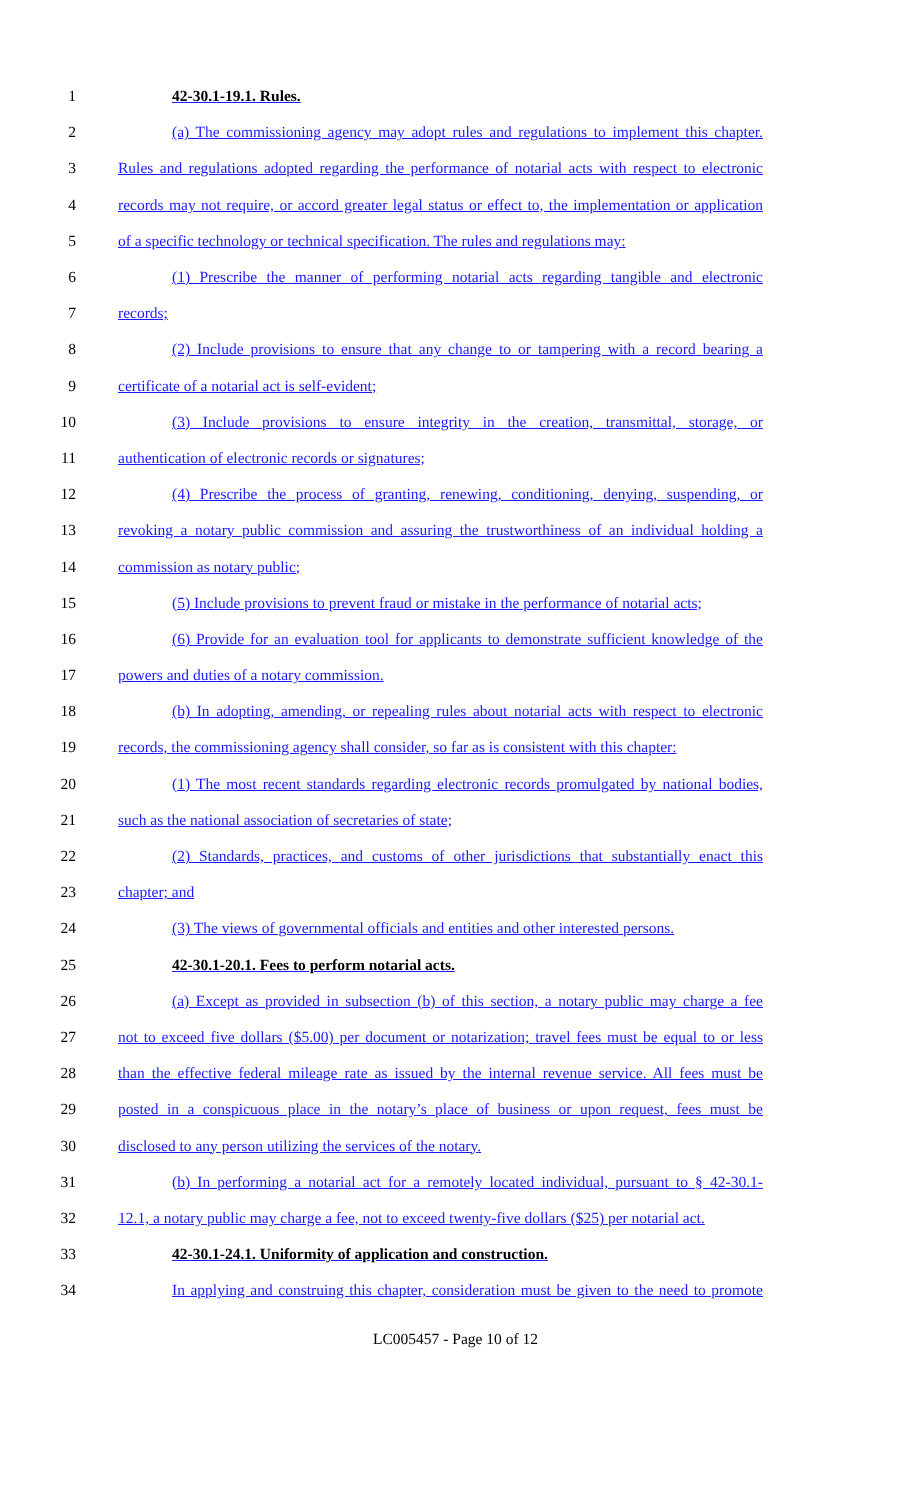1 42-30.1-19.1. Rules.
2 (a) The commissioning agency may adopt rules and regulations to implement this chapter.
3 Rules and regulations adopted regarding the performance of notarial acts with respect to electronic
4 records may not require, or accord greater legal status or effect to, the implementation or application
5 of a specific technology or technical specification. The rules and regulations may:
6 (1) Prescribe the manner of performing notarial acts regarding tangible and electronic
7 records;
8 (2) Include provisions to ensure that any change to or tampering with a record bearing a
9 certificate of a notarial act is self-evident;
10 (3) Include provisions to ensure integrity in the creation, transmittal, storage, or
11 authentication of electronic records or signatures;
12 (4) Prescribe the process of granting, renewing, conditioning, denying, suspending, or
13 revoking a notary public commission and assuring the trustworthiness of an individual holding a
14 commission as notary public;
15 (5) Include provisions to prevent fraud or mistake in the performance of notarial acts;
16 (6) Provide for an evaluation tool for applicants to demonstrate sufficient knowledge of the
17 powers and duties of a notary commission.
18 (b) In adopting, amending, or repealing rules about notarial acts with respect to electronic
19 records, the commissioning agency shall consider, so far as is consistent with this chapter:
20 (1) The most recent standards regarding electronic records promulgated by national bodies,
21 such as the national association of secretaries of state;
22 (2) Standards, practices, and customs of other jurisdictions that substantially enact this
23 chapter; and
24 (3) The views of governmental officials and entities and other interested persons.
25 42-30.1-20.1. Fees to perform notarial acts.
26 (a) Except as provided in subsection (b) of this section, a notary public may charge a fee
27 not to exceed five dollars ($5.00) per document or notarization; travel fees must be equal to or less
28 than the effective federal mileage rate as issued by the internal revenue service. All fees must be
29 posted in a conspicuous place in the notary’s place of business or upon request, fees must be
30 disclosed to any person utilizing the services of the notary.
31 (b) In performing a notarial act for a remotely located individual, pursuant to § 42-30.1-
32 12.1, a notary public may charge a fee, not to exceed twenty-five dollars ($25) per notarial act.
33 42-30.1-24.1. Uniformity of application and construction.
34 In applying and construing this chapter, consideration must be given to the need to promote
LC005457 - Page 10 of 12